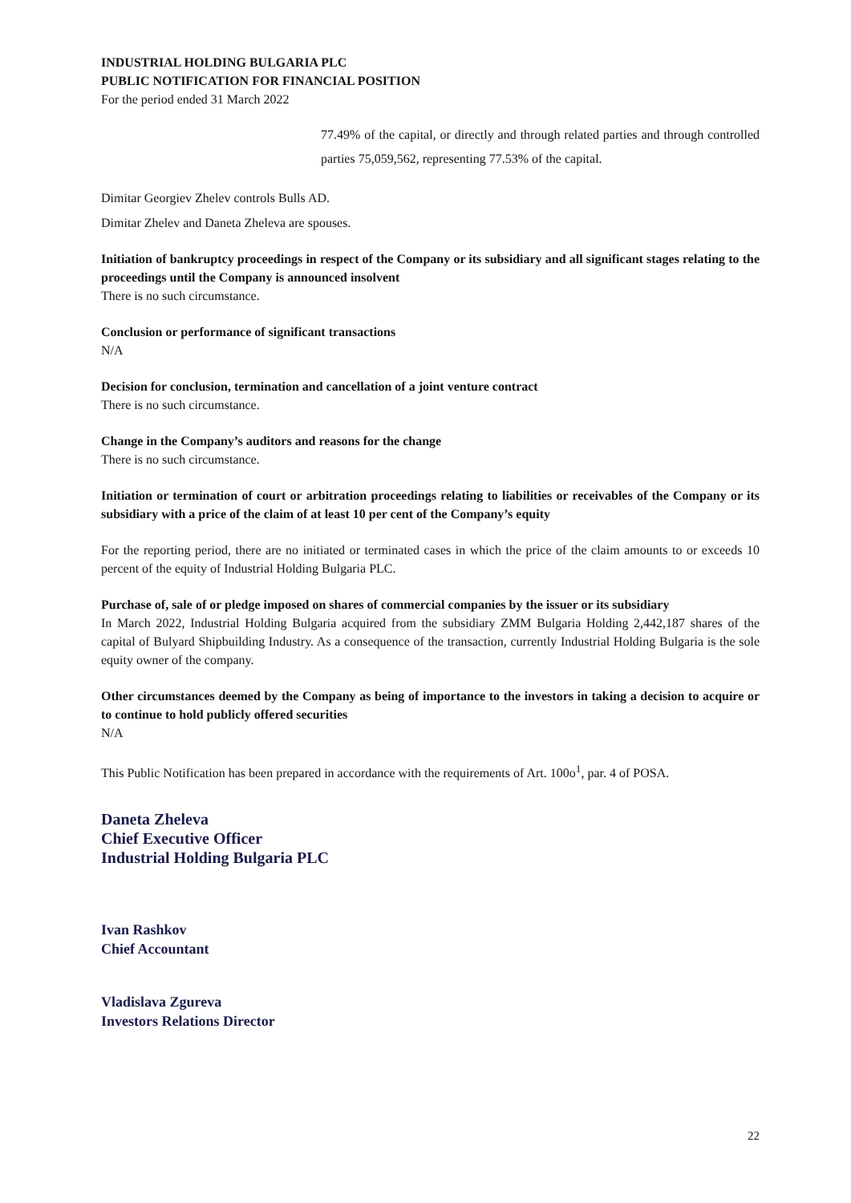INDUSTRIAL HOLDING BULGARIA PLC
PUBLIC NOTIFICATION FOR FINANCIAL POSITION
For the period ended 31 March 2022
77.49% of the capital, or directly and through related parties and through controlled parties 75,059,562, representing 77.53% of the capital.
Dimitar Georgiev Zhelev controls Bulls AD.
Dimitar Zhelev and Daneta Zheleva are spouses.
Initiation of bankruptcy proceedings in respect of the Company or its subsidiary and all significant stages relating to the proceedings until the Company is announced insolvent
There is no such circumstance.
Conclusion or performance of significant transactions
N/A
Decision for conclusion, termination and cancellation of a joint venture contract
There is no such circumstance.
Change in the Company’s auditors and reasons for the change
There is no such circumstance.
Initiation or termination of court or arbitration proceedings relating to liabilities or receivables of the Company or its subsidiary with a price of the claim of at least 10 per cent of the Company’s equity
For the reporting period, there are no initiated or terminated cases in which the price of the claim amounts to or exceeds 10 percent of the equity of Industrial Holding Bulgaria PLC.
Purchase of, sale of or pledge imposed on shares of commercial companies by the issuer or its subsidiary
In March 2022, Industrial Holding Bulgaria acquired from the subsidiary ZMM Bulgaria Holding 2,442,187 shares of the capital of Bulyard Shipbuilding Industry. As a consequence of the transaction, currently Industrial Holding Bulgaria is the sole equity owner of the company.
Other circumstances deemed by the Company as being of importance to the investors in taking a decision to acquire or to continue to hold publicly offered securities
N/A
This Public Notification has been prepared in accordance with the requirements of Art. 100o<sup>1</sup>, par. 4 of POSA.
Daneta Zheleva
Chief Executive Officer
Industrial Holding Bulgaria PLC
Ivan Rashkov
Chief Accountant
Vladislava Zgureva
Investors Relations Director
22